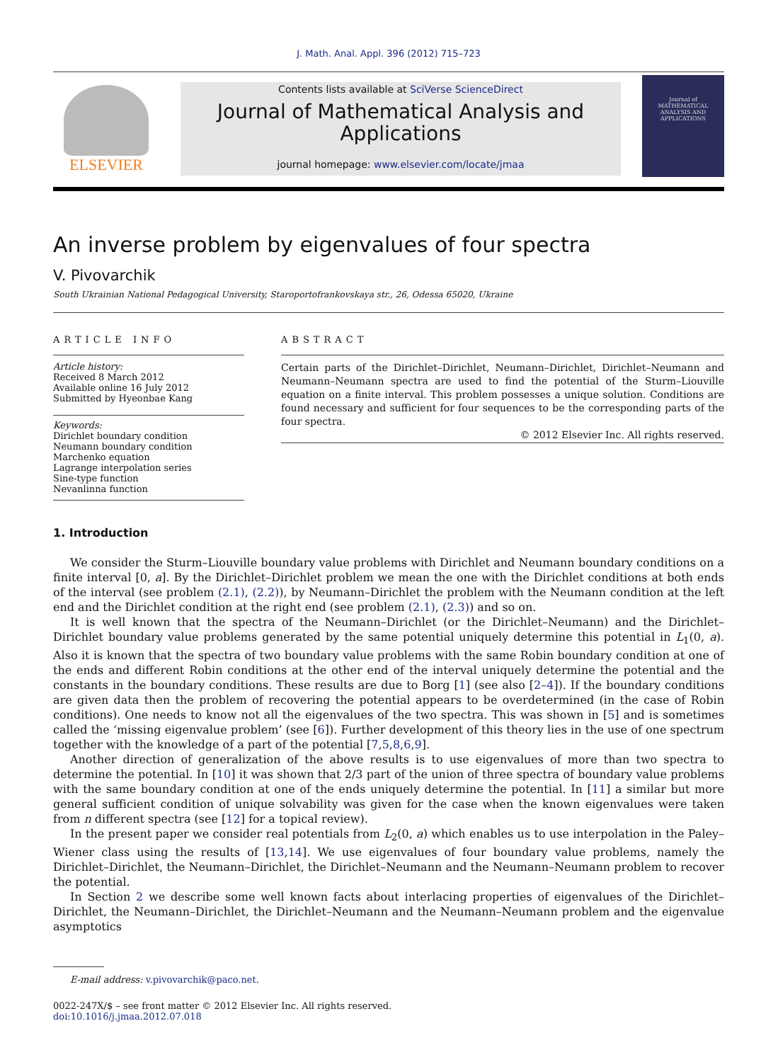J. Math. Anal. Appl. 396 (2012) 715–723
ELSEVIER
Contents lists available at SciVerse ScienceDirect
Journal of Mathematical Analysis and Applications
journal homepage: www.elsevier.com/locate/jmaa
Journal of
MATHEMATICAL
ANALYSIS AND
APPLICATIONS
An inverse problem by eigenvalues of four spectra
V. Pivovarchik
South Ukrainian National Pedagogical University, Staroportofrankovskaya str., 26, Odessa 65020, Ukraine
ARTICLE INFO
Article history:
Received 8 March 2012
Available online 16 July 2012
Submitted by Hyeonbae Kang
Keywords:
Dirichlet boundary condition
Neumann boundary condition
Marchenko equation
Lagrange interpolation series
Sine-type function
Nevanlinna function
ABSTRACT
Certain parts of the Dirichlet–Dirichlet, Neumann–Dirichlet, Dirichlet–Neumann and Neumann–Neumann spectra are used to find the potential of the Sturm–Liouville equation on a finite interval. This problem possesses a unique solution. Conditions are found necessary and sufficient for four sequences to be the corresponding parts of the four spectra.
© 2012 Elsevier Inc. All rights reserved.
1. Introduction
We consider the Sturm–Liouville boundary value problems with Dirichlet and Neumann boundary conditions on a finite interval [0, a]. By the Dirichlet–Dirichlet problem we mean the one with the Dirichlet conditions at both ends of the interval (see problem (2.1), (2.2)), by Neumann–Dirichlet the problem with the Neumann condition at the left end and the Dirichlet condition at the right end (see problem (2.1), (2.3)) and so on.
It is well known that the spectra of the Neumann–Dirichlet (or the Dirichlet–Neumann) and the Dirichlet–Dirichlet boundary value problems generated by the same potential uniquely determine this potential in L<sub>1</sub>(0, a). Also it is known that the spectra of two boundary value problems with the same Robin boundary condition at one of the ends and different Robin conditions at the other end of the interval uniquely determine the potential and the constants in the boundary conditions. These results are due to Borg [1] (see also [2–4]). If the boundary conditions are given data then the problem of recovering the potential appears to be overdetermined (in the case of Robin conditions). One needs to know not all the eigenvalues of the two spectra. This was shown in [5] and is sometimes called the ‘missing eigenvalue problem’ (see [6]). Further development of this theory lies in the use of one spectrum together with the knowledge of a part of the potential [7,5,8,6,9].
Another direction of generalization of the above results is to use eigenvalues of more than two spectra to determine the potential. In [10] it was shown that 2/3 part of the union of three spectra of boundary value problems with the same boundary condition at one of the ends uniquely determine the potential. In [11] a similar but more general sufficient condition of unique solvability was given for the case when the known eigenvalues were taken from n different spectra (see [12] for a topical review).
In the present paper we consider real potentials from L<sub>2</sub>(0, a) which enables us to use interpolation in the Paley–Wiener class using the results of [13,14]. We use eigenvalues of four boundary value problems, namely the Dirichlet–Dirichlet, the Neumann–Dirichlet, the Dirichlet–Neumann and the Neumann–Neumann problem to recover the potential.
In Section 2 we describe some well known facts about interlacing properties of eigenvalues of the Dirichlet–Dirichlet, the Neumann–Dirichlet, the Dirichlet–Neumann and the Neumann–Neumann problem and the eigenvalue asymptotics
E-mail address: v.pivovarchik@paco.net.
0022-247X/$ – see front matter © 2012 Elsevier Inc. All rights reserved.
doi:10.1016/j.jmaa.2012.07.018